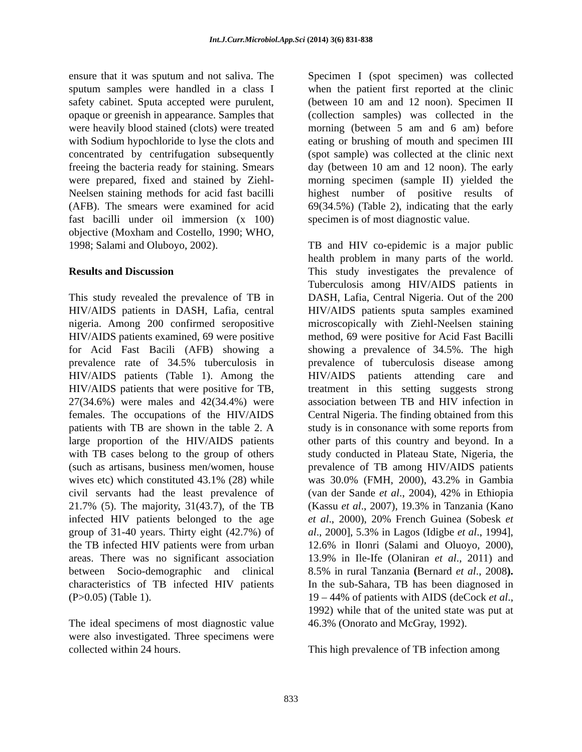Int.J.Curr.Microbiol.App.Sci (2014) 3(6) 831-838
ensure that it was sputum and not saliva. The sputum samples were handled in a class I safety cabinet. Sputa accepted were purulent, opaque or greenish in appearance. Samples that were heavily blood stained (clots) were treated with Sodium hypochloride to lyse the clots and concentrated by centrifugation subsequently freeing the bacteria ready for staining. Smears were prepared, fixed and stained by Ziehl-Neelsen staining methods for acid fast bacilli (AFB). The smears were examined for acid fast bacilli under oil immersion (x 100) objective (Moxham and Costello, 1990; WHO, 1998; Salami and Oluboyo, 2002).
Results and Discussion
This study revealed the prevalence of TB in HIV/AIDS patients in DASH, Lafia, central nigeria. Among 200 confirmed seropositive HIV/AIDS patients examined, 69 were positive for Acid Fast Bacili (AFB) showing a prevalence rate of 34.5% tuberculosis in HIV/AIDS patients (Table 1). Among the HIV/AIDS patients that were positive for TB, 27(34.6%) were males and 42(34.4%) were females. The occupations of the HIV/AIDS patients with TB are shown in the table 2. A large proportion of the HIV/AIDS patients with TB cases belong to the group of others (such as artisans, business men/women, house wives etc) which constituted 43.1% (28) while civil servants had the least prevalence of 21.7% (5). The majority, 31(43.7), of the TB infected HIV patients belonged to the age group of 31-40 years. Thirty eight (42.7%) of the TB infected HIV patients were from urban areas. There was no significant association between Socio-demographic and clinical characteristics of TB infected HIV patients (P>0.05) (Table 1).
The ideal specimens of most diagnostic value were also investigated. Three specimens were collected within 24 hours.
Specimen I (spot specimen) was collected when the patient first reported at the clinic (between 10 am and 12 noon). Specimen II (collection samples) was collected in the morning (between 5 am and 6 am) before eating or brushing of mouth and specimen III (spot sample) was collected at the clinic next day (between 10 am and 12 noon). The early morning specimen (sample II) yielded the highest number of positive results of 69(34.5%) (Table 2), indicating that the early specimen is of most diagnostic value.
TB and HIV co-epidemic is a major public health problem in many parts of the world. This study investigates the prevalence of Tuberculosis among HIV/AIDS patients in DASH, Lafia, Central Nigeria. Out of the 200 HIV/AIDS patients sputa samples examined microscopically with Ziehl-Neelsen staining method, 69 were positive for Acid Fast Bacilli showing a prevalence of 34.5%. The high prevalence of tuberculosis disease among HIV/AIDS patients attending care and treatment in this setting suggests strong association between TB and HIV infection in Central Nigeria. The finding obtained from this study is in consonance with some reports from other parts of this country and beyond. In a study conducted in Plateau State, Nigeria, the prevalence of TB among HIV/AIDS patients was 30.0% (FMH, 2000), 43.2% in Gambia (van der Sande et al., 2004), 42% in Ethiopia (Kassu et al., 2007), 19.3% in Tanzania (Kano et al., 2000), 20% French Guinea (Sobesk et al., 2000], 5.3% in Lagos (Idigbe et al., 1994], 12.6% in Ilonri (Salami and Oluoyo, 2000), 13.9% in Ile-Ife (Olaniran et al., 2011) and 8.5% in rural Tanzania (Bernard et al., 2008). In the sub-Sahara, TB has been diagnosed in 19 – 44% of patients with AIDS (deCock et al., 1992) while that of the united state was put at 46.3% (Onorato and McGray, 1992).
This high prevalence of TB infection among
833